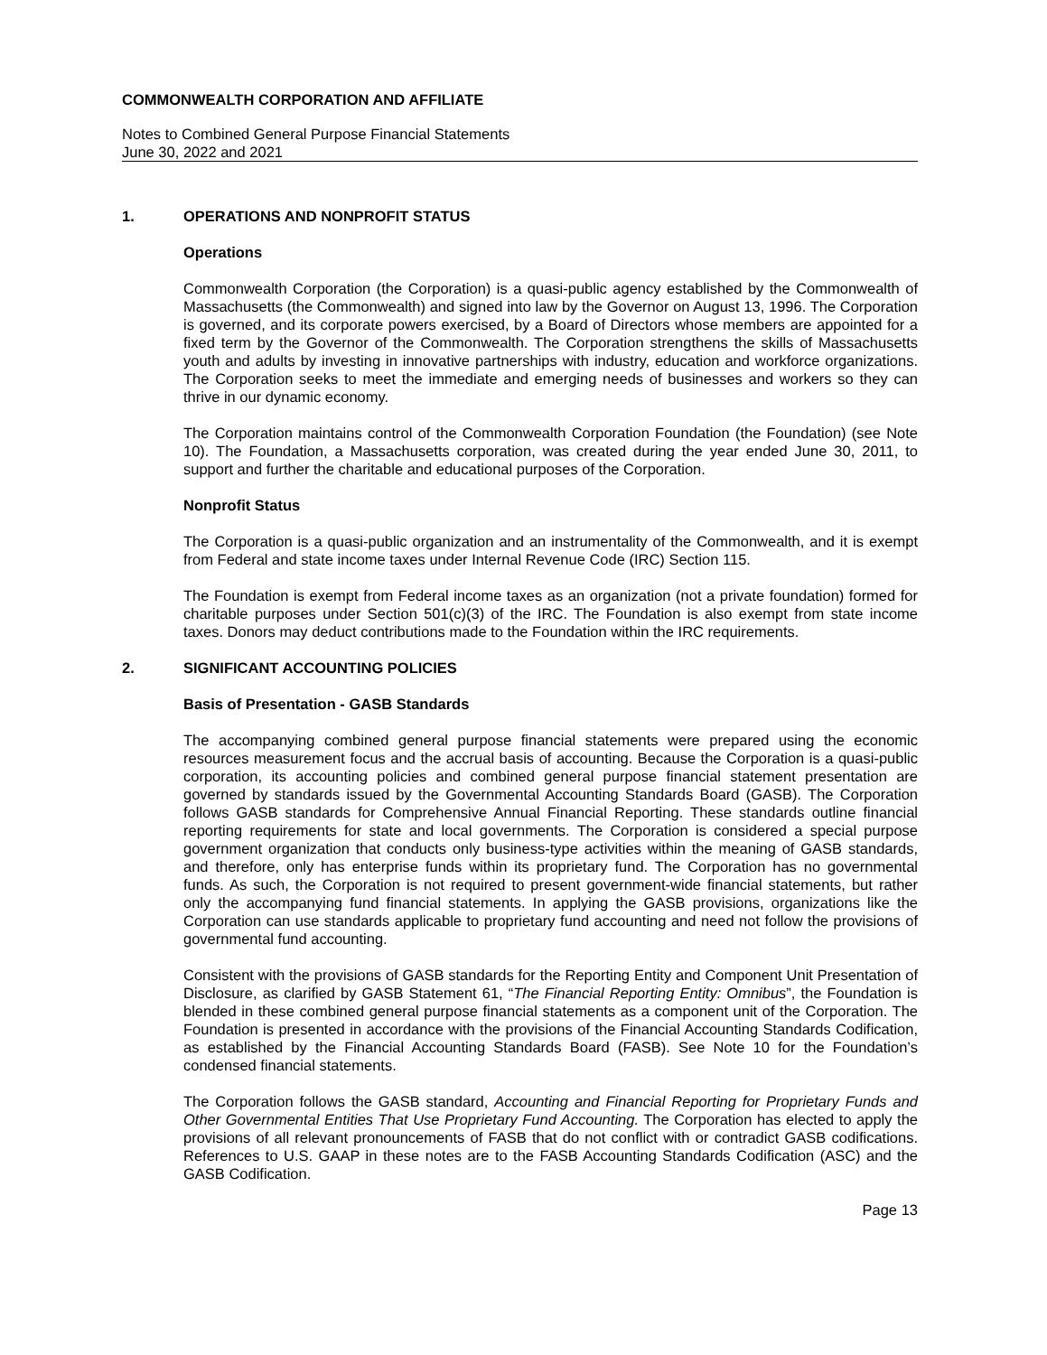COMMONWEALTH CORPORATION AND AFFILIATE
Notes to Combined General Purpose Financial Statements
June 30, 2022 and 2021
1. OPERATIONS AND NONPROFIT STATUS
Operations
Commonwealth Corporation (the Corporation) is a quasi-public agency established by the Commonwealth of Massachusetts (the Commonwealth) and signed into law by the Governor on August 13, 1996. The Corporation is governed, and its corporate powers exercised, by a Board of Directors whose members are appointed for a fixed term by the Governor of the Commonwealth. The Corporation strengthens the skills of Massachusetts youth and adults by investing in innovative partnerships with industry, education and workforce organizations. The Corporation seeks to meet the immediate and emerging needs of businesses and workers so they can thrive in our dynamic economy.
The Corporation maintains control of the Commonwealth Corporation Foundation (the Foundation) (see Note 10). The Foundation, a Massachusetts corporation, was created during the year ended June 30, 2011, to support and further the charitable and educational purposes of the Corporation.
Nonprofit Status
The Corporation is a quasi-public organization and an instrumentality of the Commonwealth, and it is exempt from Federal and state income taxes under Internal Revenue Code (IRC) Section 115.
The Foundation is exempt from Federal income taxes as an organization (not a private foundation) formed for charitable purposes under Section 501(c)(3) of the IRC. The Foundation is also exempt from state income taxes. Donors may deduct contributions made to the Foundation within the IRC requirements.
2. SIGNIFICANT ACCOUNTING POLICIES
Basis of Presentation - GASB Standards
The accompanying combined general purpose financial statements were prepared using the economic resources measurement focus and the accrual basis of accounting. Because the Corporation is a quasi-public corporation, its accounting policies and combined general purpose financial statement presentation are governed by standards issued by the Governmental Accounting Standards Board (GASB). The Corporation follows GASB standards for Comprehensive Annual Financial Reporting. These standards outline financial reporting requirements for state and local governments. The Corporation is considered a special purpose government organization that conducts only business-type activities within the meaning of GASB standards, and therefore, only has enterprise funds within its proprietary fund. The Corporation has no governmental funds. As such, the Corporation is not required to present government-wide financial statements, but rather only the accompanying fund financial statements. In applying the GASB provisions, organizations like the Corporation can use standards applicable to proprietary fund accounting and need not follow the provisions of governmental fund accounting.
Consistent with the provisions of GASB standards for the Reporting Entity and Component Unit Presentation of Disclosure, as clarified by GASB Statement 61, “The Financial Reporting Entity: Omnibus”, the Foundation is blended in these combined general purpose financial statements as a component unit of the Corporation. The Foundation is presented in accordance with the provisions of the Financial Accounting Standards Codification, as established by the Financial Accounting Standards Board (FASB). See Note 10 for the Foundation’s condensed financial statements.
The Corporation follows the GASB standard, Accounting and Financial Reporting for Proprietary Funds and Other Governmental Entities That Use Proprietary Fund Accounting. The Corporation has elected to apply the provisions of all relevant pronouncements of FASB that do not conflict with or contradict GASB codifications. References to U.S. GAAP in these notes are to the FASB Accounting Standards Codification (ASC) and the GASB Codification.
Page 13